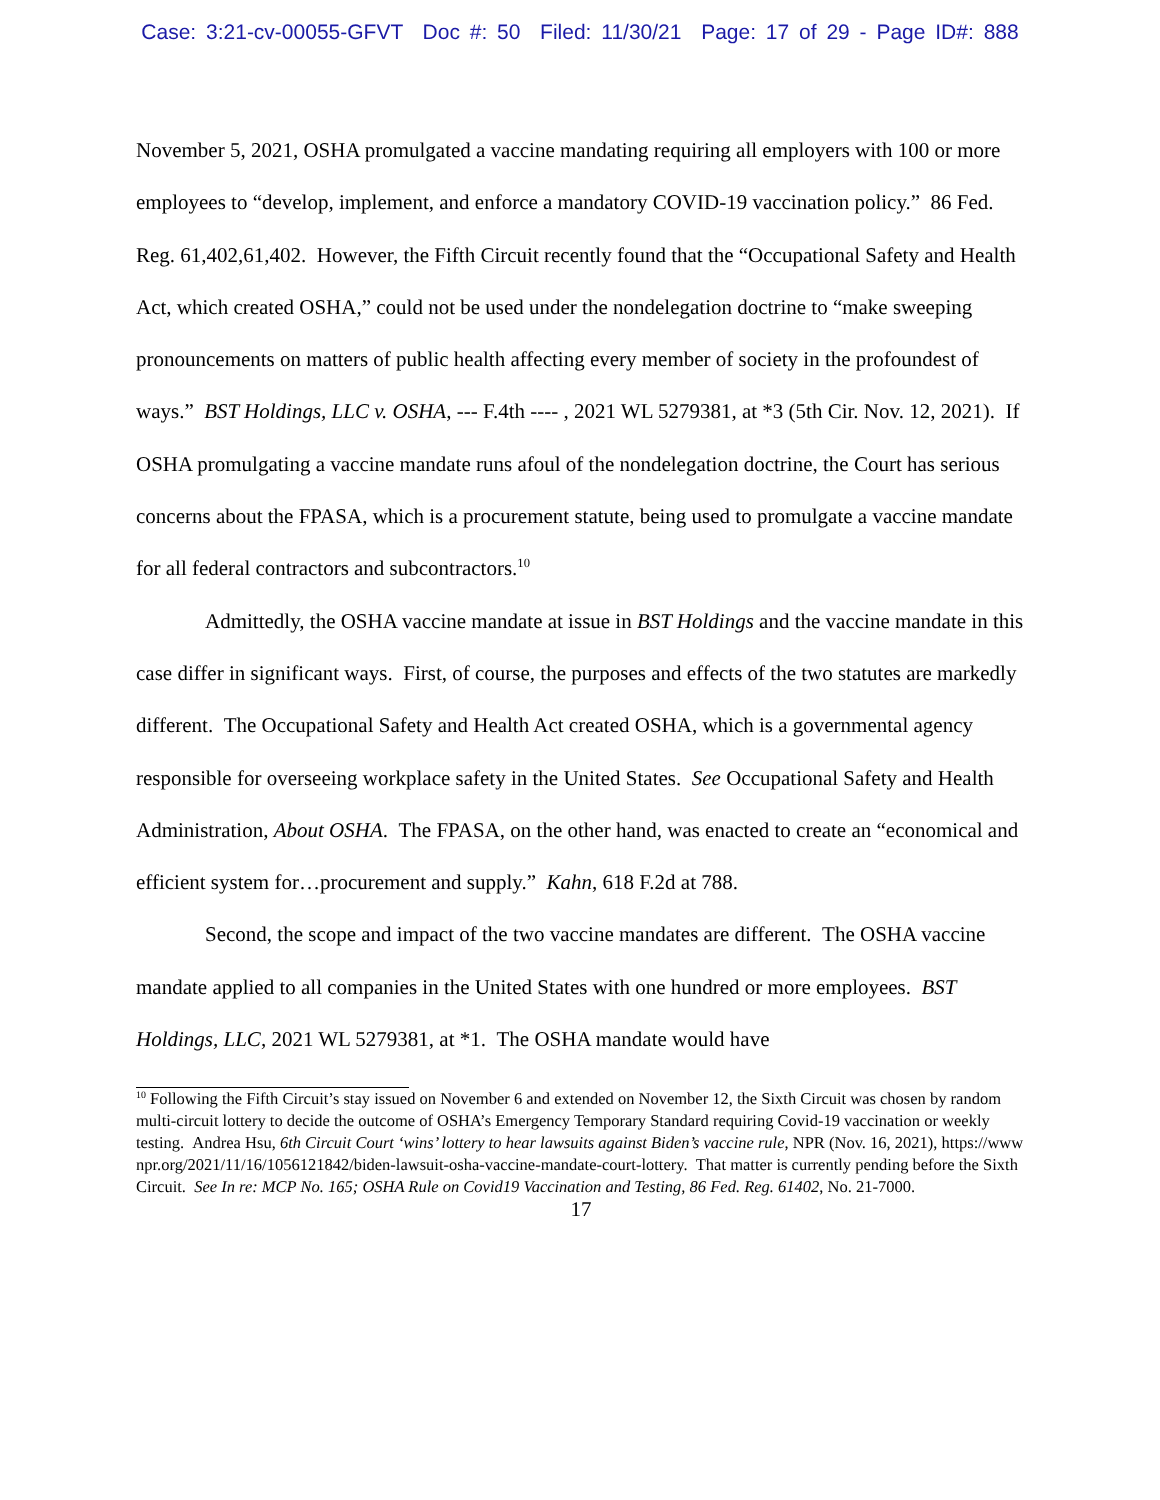Case: 3:21-cv-00055-GFVT Doc #: 50 Filed: 11/30/21 Page: 17 of 29 - Page ID#: 888
November 5, 2021, OSHA promulgated a vaccine mandating requiring all employers with 100 or more employees to “develop, implement, and enforce a mandatory COVID-19 vaccination policy.” 86 Fed. Reg. 61,402,61,402. However, the Fifth Circuit recently found that the “Occupational Safety and Health Act, which created OSHA,” could not be used under the nondelegation doctrine to “make sweeping pronouncements on matters of public health affecting every member of society in the profoundest of ways.” BST Holdings, LLC v. OSHA, --- F.4th ---- , 2021 WL 5279381, at *3 (5th Cir. Nov. 12, 2021). If OSHA promulgating a vaccine mandate runs afoul of the nondelegation doctrine, the Court has serious concerns about the FPASA, which is a procurement statute, being used to promulgate a vaccine mandate for all federal contractors and subcontractors.<sup>10</sup>
Admittedly, the OSHA vaccine mandate at issue in BST Holdings and the vaccine mandate in this case differ in significant ways. First, of course, the purposes and effects of the two statutes are markedly different. The Occupational Safety and Health Act created OSHA, which is a governmental agency responsible for overseeing workplace safety in the United States. See Occupational Safety and Health Administration, About OSHA. The FPASA, on the other hand, was enacted to create an “economical and efficient system for…procurement and supply.” Kahn, 618 F.2d at 788.
Second, the scope and impact of the two vaccine mandates are different. The OSHA vaccine mandate applied to all companies in the United States with one hundred or more employees. BST Holdings, LLC, 2021 WL 5279381, at *1. The OSHA mandate would have
<sup>10</sup> Following the Fifth Circuit’s stay issued on November 6 and extended on November 12, the Sixth Circuit was chosen by random multi-circuit lottery to decide the outcome of OSHA’s Emergency Temporary Standard requiring Covid-19 vaccination or weekly testing. Andrea Hsu, 6th Circuit Court ‘wins’ lottery to hear lawsuits against Biden’s vaccine rule, NPR (Nov. 16, 2021), https://www npr.org/2021/11/16/1056121842/biden-lawsuit-osha-vaccine-mandate-court-lottery. That matter is currently pending before the Sixth Circuit. See In re: MCP No. 165; OSHA Rule on Covid19 Vaccination and Testing, 86 Fed. Reg. 61402, No. 21-7000.
17